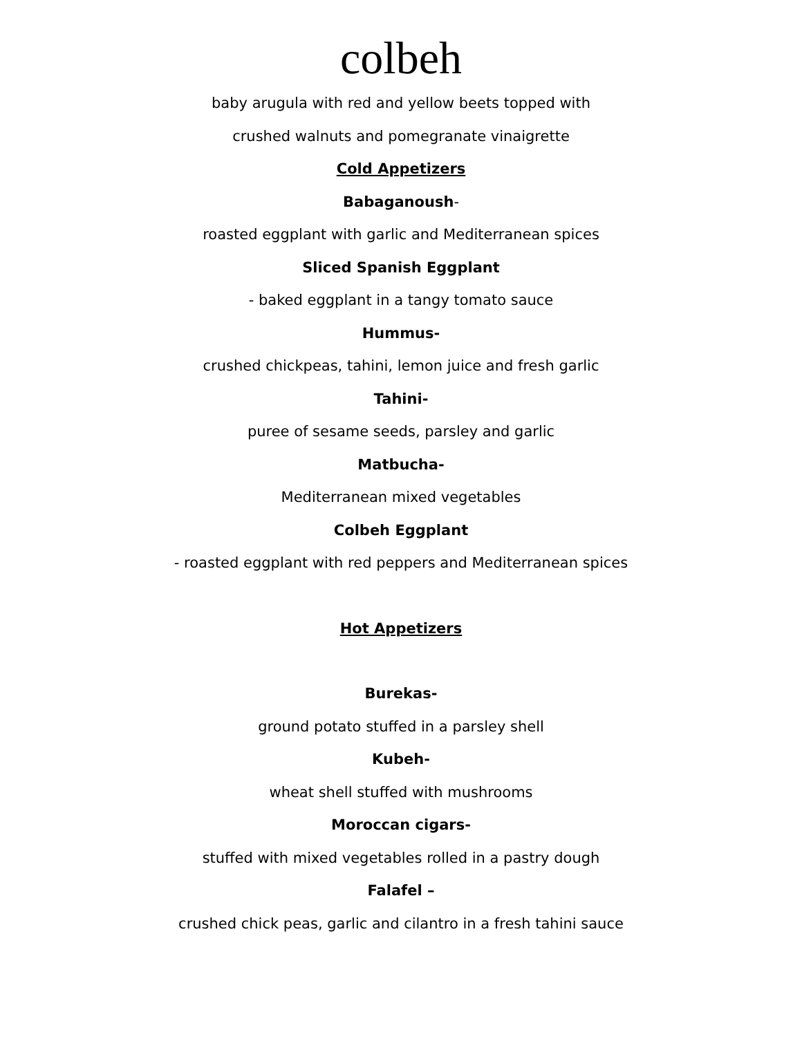colbeh
baby arugula with red and yellow beets topped with
crushed walnuts and pomegranate vinaigrette
Cold Appetizers
Babaganoush-
roasted eggplant with garlic and Mediterranean spices
Sliced Spanish Eggplant
- baked eggplant in a tangy tomato sauce
Hummus-
crushed chickpeas, tahini, lemon juice and fresh garlic
Tahini-
puree of sesame seeds, parsley and garlic
Matbucha-
Mediterranean mixed vegetables
Colbeh Eggplant
- roasted eggplant with red peppers and Mediterranean spices
Hot Appetizers
Burekas-
ground potato stuffed in a parsley shell
Kubeh-
wheat shell stuffed with mushrooms
Moroccan cigars-
stuffed with mixed vegetables rolled in a pastry dough
Falafel –
crushed chick peas, garlic and cilantro in a fresh tahini sauce